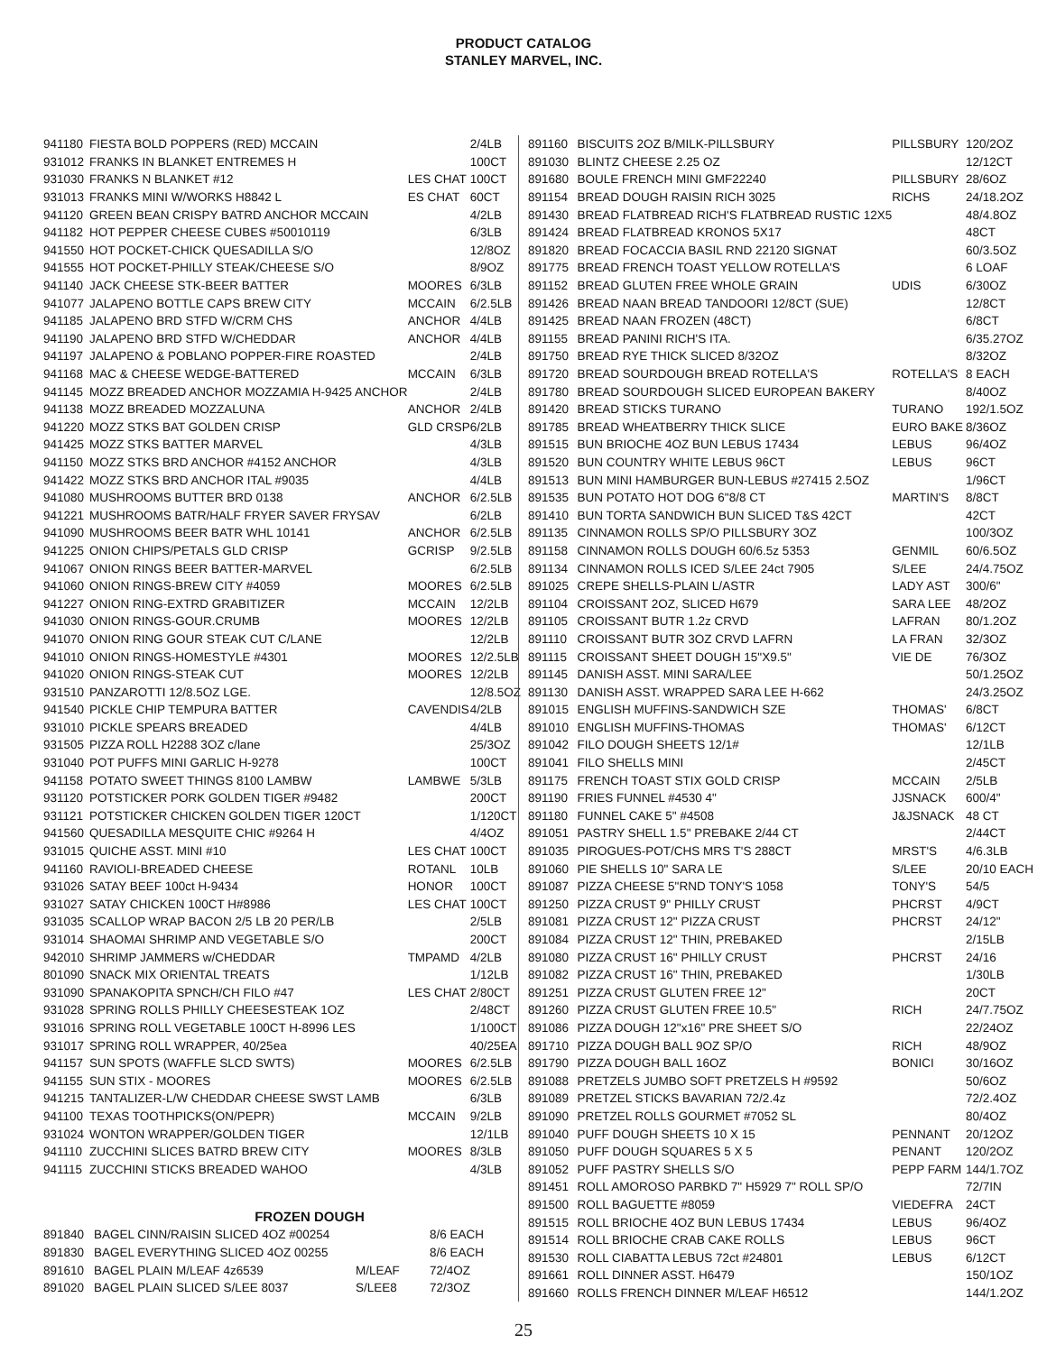PRODUCT CATALOG
STANLEY MARVEL, INC.
| 941180 | FIESTA BOLD POPPERS (RED) MCCAIN | | 2/4LB |
| 931012 | FRANKS IN BLANKET ENTREMES H | | 100CT |
| 931030 | FRANKS N BLANKET #12 | LES CHAT | 100CT |
| 931013 | FRANKS MINI W/WORKS H8842 L | ES CHAT | 60CT |
| 941120 | GREEN BEAN CRISPY BATRD ANCHOR MCCAIN | | 4/2LB |
| 941182 | HOT PEPPER CHEESE CUBES #50010119 | | 6/3LB |
| 941550 | HOT POCKET-CHICK QUESADILLA S/O | | 12/8OZ |
| 941555 | HOT POCKET-PHILLY STEAK/CHEESE S/O | | 8/9OZ |
| 941140 | JACK CHEESE STK-BEER BATTER | MOORES | 6/3LB |
| 941077 | JALAPENO BOTTLE CAPS BREW CITY | MCCAIN | 6/2.5LB |
| 941185 | JALAPENO BRD STFD W/CRM CHS | ANCHOR | 4/4LB |
| 941190 | JALAPENO BRD STFD W/CHEDDAR | ANCHOR | 4/4LB |
| 941197 | JALAPENO & POBLANO POPPER-FIRE ROASTED | | 2/4LB |
| 941168 | MAC & CHEESE WEDGE-BATTERED | MCCAIN | 6/3LB |
| 941145 | MOZZ BREADED ANCHOR MOZZAMIA H-9425 ANCHOR | | 2/4LB |
| 941138 | MOZZ BREADED MOZZALUNA | ANCHOR | 2/4LB |
| 941220 | MOZZ STKS BAT GOLDEN CRISP | GLD CRSP | 6/2LB |
| 941425 | MOZZ STKS BATTER MARVEL | | 4/3LB |
| 941150 | MOZZ STKS BRD ANCHOR #4152 ANCHOR | | 4/3LB |
| 941422 | MOZZ STKS BRD ANCHOR ITAL #9035 | | 4/4LB |
| 941080 | MUSHROOMS BUTTER BRD 0138 | ANCHOR | 6/2.5LB |
| 941221 | MUSHROOMS BATR/HALF FRYER SAVER FRYSAV | | 6/2LB |
| 941090 | MUSHROOMS BEER BATR WHL 10141 | ANCHOR | 6/2.5LB |
| 941225 | ONION CHIPS/PETALS GLD CRISP | GCRISP | 9/2.5LB |
| 941067 | ONION RINGS BEER BATTER-MARVEL | | 6/2.5LB |
| 941060 | ONION RINGS-BREW CITY #4059 | MOORES | 6/2.5LB |
| 941227 | ONION RING-EXTRD GRABITIZER | MCCAIN | 12/2LB |
| 941030 | ONION RINGS-GOUR.CRUMB | MOORES | 12/2LB |
| 941070 | ONION RING GOUR STEAK CUT C/LANE | | 12/2LB |
| 941010 | ONION RINGS-HOMESTYLE #4301 | MOORES | 12/2.5LB |
| 941020 | ONION RINGS-STEAK CUT | MOORES | 12/2LB |
| 931510 | PANZAROTTI 12/8.5OZ LGE. | | 12/8.5OZ |
| 941540 | PICKLE CHIP TEMPURA BATTER | CAVENDIS | 4/2LB |
| 931010 | PICKLE SPEARS BREADED | | 4/4LB |
| 931505 | PIZZA ROLL H2288 3OZ c/lane | | 25/3OZ |
| 931040 | POT PUFFS MINI GARLIC H-9278 | | 100CT |
| 941158 | POTATO SWEET THINGS 8100 LAMBW | LAMBWE | 5/3LB |
| 931120 | POTSTICKER PORK GOLDEN TIGER #9482 | | 200CT |
| 931121 | POTSTICKER CHICKEN GOLDEN TIGER 120CT | | 1/120CT |
| 941560 | QUESADILLA MESQUITE CHIC #9264 H | | 4/4OZ |
| 931015 | QUICHE ASST. MINI #10 | LES CHAT | 100CT |
| 941160 | RAVIOLI-BREADED CHEESE | ROTANL | 10LB |
| 931026 | SATAY BEEF 100ct H-9434 | HONOR | 100CT |
| 931027 | SATAY CHICKEN 100CT H#8986 | LES CHAT | 100CT |
| 931035 | SCALLOP WRAP BACON 2/5 LB 20 PER/LB | | 2/5LB |
| 931014 | SHAOMAI SHRIMP AND VEGETABLE S/O | | 200CT |
| 942010 | SHRIMP JAMMERS w/CHEDDAR | TMPAMD | 4/2LB |
| 801090 | SNACK MIX ORIENTAL TREATS | | 1/12LB |
| 931090 | SPANAKOPITA SPNCH/CH FILO #47 | LES CHAT | 2/80CT |
| 931028 | SPRING ROLLS PHILLY CHEESESTEAK 1OZ | | 2/48CT |
| 931016 | SPRING ROLL VEGETABLE 100CT H-8996 LES | | 1/100CT |
| 931017 | SPRING ROLL WRAPPER, 40/25ea | | 40/25EA |
| 941157 | SUN SPOTS (WAFFLE SLCD SWTS) | MOORES | 6/2.5LB |
| 941155 | SUN STIX - MOORES | MOORES | 6/2.5LB |
| 941215 | TANTALIZER-L/W CHEDDAR CHEESE SWST LAMB | | 6/3LB |
| 941100 | TEXAS TOOTHPICKS(ON/PEPR) | MCCAIN | 9/2LB |
| 931024 | WONTON WRAPPER/GOLDEN TIGER | | 12/1LB |
| 941110 | ZUCCHINI SLICES BATRD BREW CITY | MOORES | 8/3LB |
| 941115 | ZUCCHINI STICKS BREADED WAHOO | | 4/3LB |
FROZEN DOUGH
| 891840 | BAGEL CINN/RAISIN SLICED 4OZ #00254 | | 8/6 EACH |
| 891830 | BAGEL EVERYTHING SLICED 4OZ 00255 | | 8/6 EACH |
| 891610 | BAGEL PLAIN M/LEAF 4z6539 | M/LEAF | 72/4OZ |
| 891020 | BAGEL PLAIN SLICED S/LEE 8037 | S/LEE8 | 72/3OZ |
| 891160 | BISCUITS 2OZ B/MILK-PILLSBURY | PILLSBURY | 120/2OZ |
| 891030 | BLINTZ CHEESE 2.25 OZ | | 12/12CT |
| 891680 | BOULE FRENCH MINI GMF22240 | PILLSBURY | 28/6OZ |
| 891154 | BREAD DOUGH RAISIN RICH 3025 | RICHS | 24/18.2OZ |
| 891430 | BREAD FLATBREAD RICH'S FLATBREAD RUSTIC 12X5 | | 48/4.8OZ |
| 891424 | BREAD FLATBREAD KRONOS 5X17 | | 48CT |
| 891820 | BREAD FOCACCIA BASIL RND 22120 SIGNAT | | 60/3.5OZ |
| 891775 | BREAD FRENCH TOAST YELLOW ROTELLA'S | | 6 LOAF |
| 891152 | BREAD GLUTEN FREE WHOLE GRAIN | UDIS | 6/30OZ |
| 891426 | BREAD NAAN BREAD TANDOORI 12/8CT (SUE) | | 12/8CT |
| 891425 | BREAD NAAN FROZEN (48CT) | | 6/8CT |
| 891155 | BREAD PANINI RICH'S ITA. | | 6/35.27OZ |
| 891750 | BREAD RYE THICK SLICED 8/32OZ | | 8/32OZ |
| 891720 | BREAD SOURDOUGH BREAD ROTELLA'S | ROTELLA'S | 8 EACH |
| 891780 | BREAD SOURDOUGH SLICED EUROPEAN BAKERY | | 8/40OZ |
| 891420 | BREAD STICKS TURANO | TURANO | 192/1.5OZ |
| 891785 | BREAD WHEATBERRY THICK SLICE | EURO BAKE | 8/36OZ |
| 891515 | BUN BRIOCHE 4OZ BUN LEBUS 17434 | LEBUS | 96/4OZ |
| 891520 | BUN COUNTRY WHITE LEBUS 96CT | LEBUS | 96CT |
| 891513 | BUN MINI HAMBURGER BUN-LEBUS #27415 2.5OZ | | 1/96CT |
| 891535 | BUN POTATO HOT DOG 6"8/8 CT | MARTIN'S | 8/8CT |
| 891410 | BUN TORTA SANDWICH BUN SLICED T&S 42CT | | 42CT |
| 891135 | CINNAMON ROLLS SP/O PILLSBURY 3OZ | | 100/3OZ |
| 891158 | CINNAMON ROLLS DOUGH 60/6.5z 5353 | GENMIL | 60/6.5OZ |
| 891134 | CINNAMON ROLLS ICED S/LEE 24ct 7905 | S/LEE | 24/4.75OZ |
| 891025 | CREPE SHELLS-PLAIN L/ASTR | LADY AST | 300/6" |
| 891104 | CROISSANT 2OZ, SLICED H679 | SARA LEE | 48/2OZ |
| 891105 | CROISSANT BUTR 1.2z CRVD | LAFRAN | 80/1.2OZ |
| 891110 | CROISSANT BUTR 3OZ CRVD LAFRN | LA FRAN | 32/3OZ |
| 891115 | CROISSANT SHEET DOUGH 15"X9.5" | VIE DE | 76/3OZ |
| 891145 | DANISH ASST. MINI SARA/LEE | | 50/1.25OZ |
| 891130 | DANISH ASST. WRAPPED SARA LEE H-662 | | 24/3.25OZ |
| 891015 | ENGLISH MUFFINS-SANDWICH SZE | THOMAS' | 6/8CT |
| 891010 | ENGLISH MUFFINS-THOMAS | THOMAS' | 6/12CT |
| 891042 | FILO DOUGH SHEETS 12/1# | | 12/1LB |
| 891041 | FILO SHELLS MINI | | 2/45CT |
| 891175 | FRENCH TOAST STIX GOLD CRISP | MCCAIN | 2/5LB |
| 891190 | FRIES FUNNEL #4530 4" | JJSNACK | 600/4" |
| 891180 | FUNNEL CAKE 5" #4508 | J&JSNACK | 48 CT |
| 891051 | PASTRY SHELL 1.5" PREBAKE 2/44 CT | | 2/44CT |
| 891035 | PIROGUES-POT/CHS MRS T'S 288CT | MRST'S | 4/6.3LB |
| 891060 | PIE SHELLS 10" SARA LE | S/LEE | 20/10 EACH |
| 891087 | PIZZA CHEESE 5"RND TONY'S 1058 | TONY'S | 54/5 |
| 891250 | PIZZA CRUST 9" PHILLY CRUST | PHCRST | 4/9CT |
| 891081 | PIZZA CRUST 12" PIZZA CRUST | PHCRST | 24/12" |
| 891084 | PIZZA CRUST 12" THIN, PREBAKED | | 2/15LB |
| 891080 | PIZZA CRUST 16" PHILLY CRUST | PHCRST | 24/16 |
| 891082 | PIZZA CRUST 16" THIN, PREBAKED | | 1/30LB |
| 891251 | PIZZA CRUST GLUTEN FREE 12" | | 20CT |
| 891260 | PIZZA CRUST GLUTEN FREE 10.5" | RICH | 24/7.75OZ |
| 891086 | PIZZA DOUGH 12"x16" PRE SHEET S/O | | 22/24OZ |
| 891710 | PIZZA DOUGH BALL 9OZ SP/O | RICH | 48/9OZ |
| 891790 | PIZZA DOUGH BALL 16OZ | BONICI | 30/16OZ |
| 891088 | PRETZELS JUMBO SOFT PRETZELS H #9592 | | 50/6OZ |
| 891089 | PRETZEL STICKS BAVARIAN 72/2.4z | | 72/2.4OZ |
| 891090 | PRETZEL ROLLS GOURMET #7052 SL | | 80/4OZ |
| 891040 | PUFF DOUGH SHEETS 10 X 15 | PENNANT | 20/12OZ |
| 891050 | PUFF DOUGH SQUARES 5 X 5 | PENANT | 120/2OZ |
| 891052 | PUFF PASTRY SHELLS S/O | PEPP FARM | 144/1.7OZ |
| 891451 | ROLL AMOROSO PARBKD 7" H5929 7" ROLL SP/O | | 72/7IN |
| 891500 | ROLL BAGUETTE #8059 | VIEDEFRA | 24CT |
| 891515 | ROLL BRIOCHE 4OZ BUN LEBUS 17434 | LEBUS | 96/4OZ |
| 891514 | ROLL BRIOCHE CRAB CAKE ROLLS | LEBUS | 96CT |
| 891530 | ROLL CIABATTA LEBUS 72ct #24801 | LEBUS | 6/12CT |
| 891661 | ROLL DINNER ASST. H6479 | | 150/1OZ |
| 891660 | ROLLS FRENCH DINNER M/LEAF H6512 | | 144/1.2OZ |
25